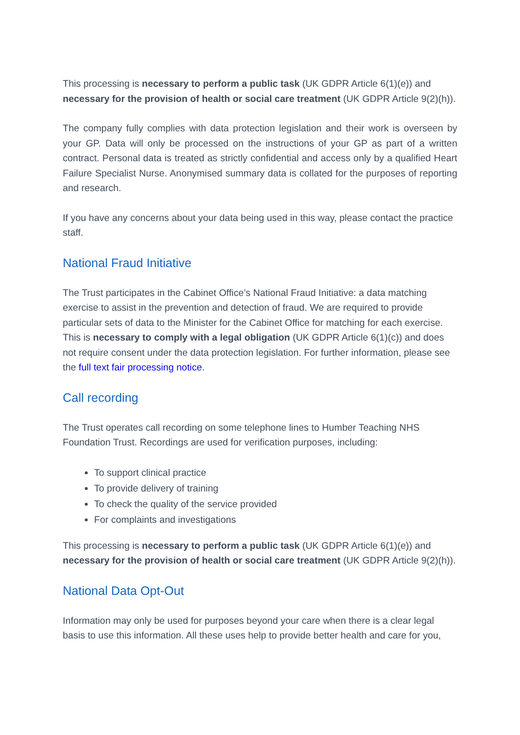This processing is necessary to perform a public task (UK GDPR Article 6(1)(e)) and necessary for the provision of health or social care treatment (UK GDPR Article 9(2)(h)).
The company fully complies with data protection legislation and their work is overseen by your GP. Data will only be processed on the instructions of your GP as part of a written contract. Personal data is treated as strictly confidential and access only by a qualified Heart Failure Specialist Nurse. Anonymised summary data is collated for the purposes of reporting and research.
If you have any concerns about your data being used in this way, please contact the practice staff.
National Fraud Initiative
The Trust participates in the Cabinet Office’s National Fraud Initiative: a data matching exercise to assist in the prevention and detection of fraud. We are required to provide particular sets of data to the Minister for the Cabinet Office for matching for each exercise. This is necessary to comply with a legal obligation (UK GDPR Article 6(1)(c)) and does not require consent under the data protection legislation. For further information, please see the full text fair processing notice.
Call recording
The Trust operates call recording on some telephone lines to Humber Teaching NHS Foundation Trust. Recordings are used for verification purposes, including:
To support clinical practice
To provide delivery of training
To check the quality of the service provided
For complaints and investigations
This processing is necessary to perform a public task (UK GDPR Article 6(1)(e)) and necessary for the provision of health or social care treatment (UK GDPR Article 9(2)(h)).
National Data Opt-Out
Information may only be used for purposes beyond your care when there is a clear legal basis to use this information. All these uses help to provide better health and care for you,